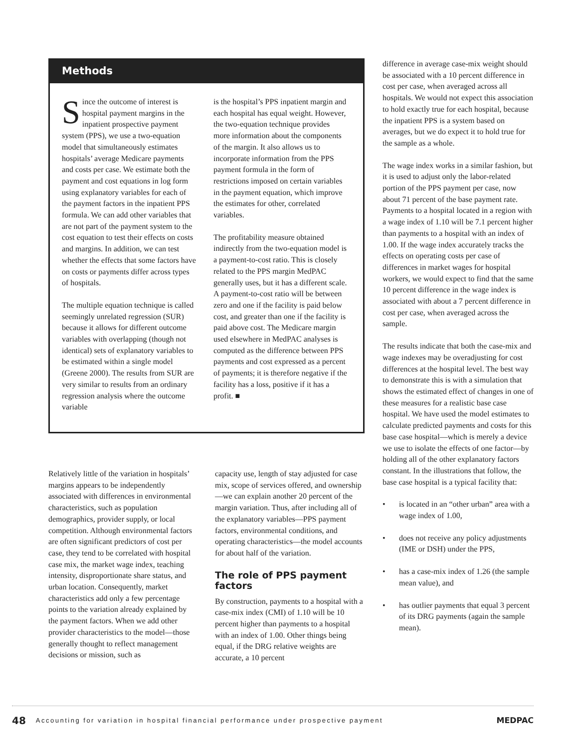Methods
Since the outcome of interest is hospital payment margins in the inpatient prospective payment system (PPS), we use a two-equation model that simultaneously estimates hospitals’ average Medicare payments and costs per case. We estimate both the payment and cost equations in log form using explanatory variables for each of the payment factors in the inpatient PPS formula. We can add other variables that are not part of the payment system to the cost equation to test their effects on costs and margins. In addition, we can test whether the effects that some factors have on costs or payments differ across types of hospitals.
The multiple equation technique is called seemingly unrelated regression (SUR) because it allows for different outcome variables with overlapping (though not identical) sets of explanatory variables to be estimated within a single model (Greene 2000). The results from SUR are very similar to results from an ordinary regression analysis where the outcome variable
is the hospital’s PPS inpatient margin and each hospital has equal weight. However, the two-equation technique provides more information about the components of the margin. It also allows us to incorporate information from the PPS payment formula in the form of restrictions imposed on certain variables in the payment equation, which improve the estimates for other, correlated variables.
The profitability measure obtained indirectly from the two-equation model is a payment-to-cost ratio. This is closely related to the PPS margin MedPAC generally uses, but it has a different scale. A payment-to-cost ratio will be between zero and one if the facility is paid below cost, and greater than one if the facility is paid above cost. The Medicare margin used elsewhere in MedPAC analyses is computed as the difference between PPS payments and cost expressed as a percent of payments; it is therefore negative if the facility has a loss, positive if it has a profit. ■
Relatively little of the variation in hospitals’ margins appears to be independently associated with differences in environmental characteristics, such as population demographics, provider supply, or local competition. Although environmental factors are often significant predictors of cost per case, they tend to be correlated with hospital case mix, the market wage index, teaching intensity, disproportionate share status, and urban location. Consequently, market characteristics add only a few percentage points to the variation already explained by the payment factors. When we add other provider characteristics to the model—those generally thought to reflect management decisions or mission, such as
capacity use, length of stay adjusted for case mix, scope of services offered, and ownership—we can explain another 20 percent of the margin variation. Thus, after including all of the explanatory variables—PPS payment factors, environmental conditions, and operating characteristics—the model accounts for about half of the variation.
The role of PPS payment factors
By construction, payments to a hospital with a case-mix index (CMI) of 1.10 will be 10 percent higher than payments to a hospital with an index of 1.00. Other things being equal, if the DRG relative weights are accurate, a 10 percent
difference in average case-mix weight should be associated with a 10 percent difference in cost per case, when averaged across all hospitals. We would not expect this association to hold exactly true for each hospital, because the inpatient PPS is a system based on averages, but we do expect it to hold true for the sample as a whole.
The wage index works in a similar fashion, but it is used to adjust only the labor-related portion of the PPS payment per case, now about 71 percent of the base payment rate. Payments to a hospital located in a region with a wage index of 1.10 will be 7.1 percent higher than payments to a hospital with an index of 1.00. If the wage index accurately tracks the effects on operating costs per case of differences in market wages for hospital workers, we would expect to find that the same 10 percent difference in the wage index is associated with about a 7 percent difference in cost per case, when averaged across the sample.
The results indicate that both the case-mix and wage indexes may be overadjusting for cost differences at the hospital level. The best way to demonstrate this is with a simulation that shows the estimated effect of changes in one of these measures for a realistic base case hospital. We have used the model estimates to calculate predicted payments and costs for this base case hospital—which is merely a device we use to isolate the effects of one factor—by holding all of the other explanatory factors constant. In the illustrations that follow, the base case hospital is a typical facility that:
• is located in an “other urban” area with a wage index of 1.00,
• does not receive any policy adjustments (IME or DSH) under the PPS,
• has a case-mix index of 1.26 (the sample mean value), and
• has outlier payments that equal 3 percent of its DRG payments (again the sample mean).
48 Accounting for variation in hospital financial performance under prospective payment MEDPAC